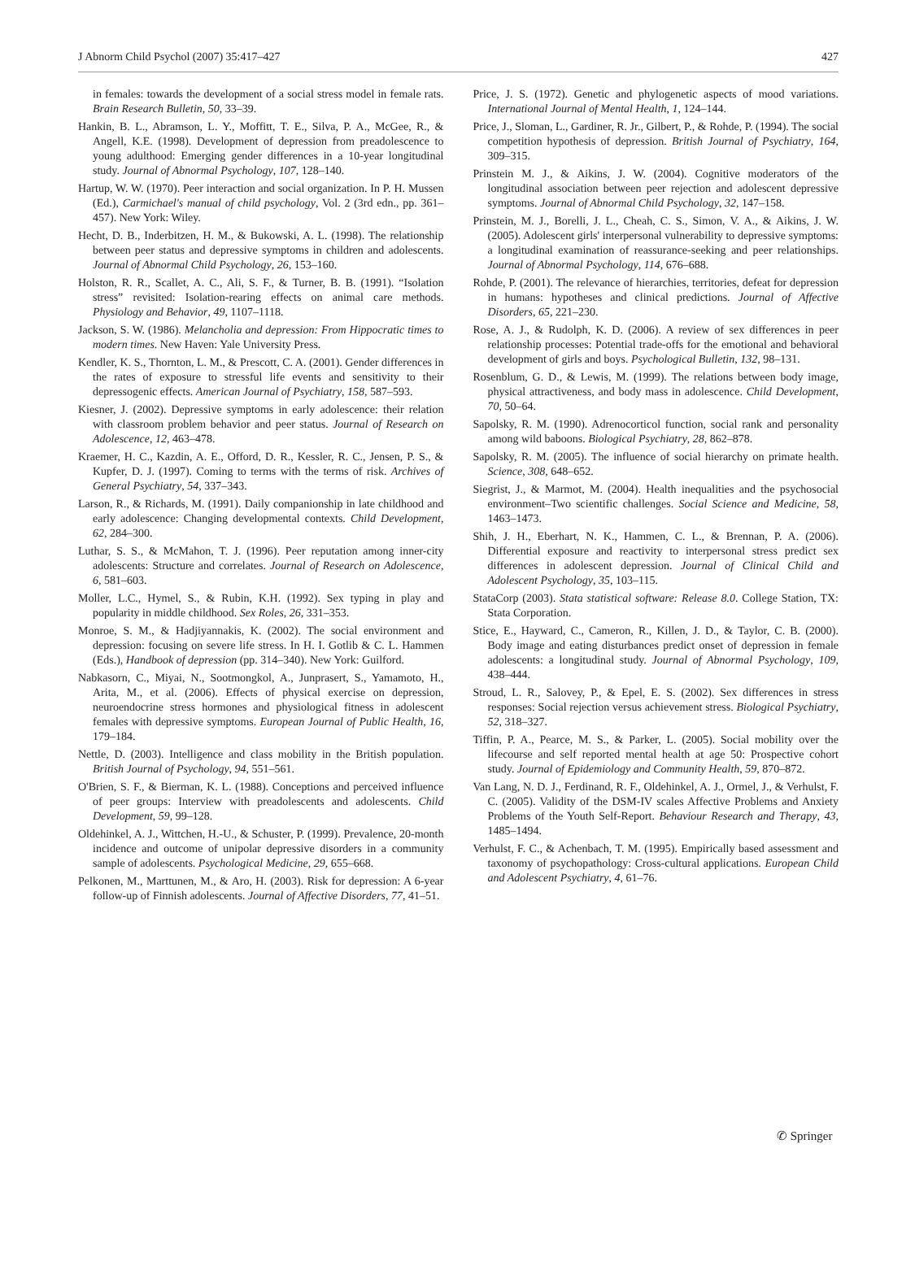J Abnorm Child Psychol (2007) 35:417–427 427
in females: towards the development of a social stress model in female rats. Brain Research Bulletin, 50, 33–39.
Hankin, B. L., Abramson, L. Y., Moffitt, T. E., Silva, P. A., McGee, R., & Angell, K.E. (1998). Development of depression from preadolescence to young adulthood: Emerging gender differences in a 10-year longitudinal study. Journal of Abnormal Psychology, 107, 128–140.
Hartup, W. W. (1970). Peer interaction and social organization. In P. H. Mussen (Ed.), Carmichael's manual of child psychology, Vol. 2 (3rd edn., pp. 361–457). New York: Wiley.
Hecht, D. B., Inderbitzen, H. M., & Bukowski, A. L. (1998). The relationship between peer status and depressive symptoms in children and adolescents. Journal of Abnormal Child Psychology, 26, 153–160.
Holston, R. R., Scallet, A. C., Ali, S. F., & Turner, B. B. (1991). “Isolation stress” revisited: Isolation-rearing effects on animal care methods. Physiology and Behavior, 49, 1107–1118.
Jackson, S. W. (1986). Melancholia and depression: From Hippocratic times to modern times. New Haven: Yale University Press.
Kendler, K. S., Thornton, L. M., & Prescott, C. A. (2001). Gender differences in the rates of exposure to stressful life events and sensitivity to their depressogenic effects. American Journal of Psychiatry, 158, 587–593.
Kiesner, J. (2002). Depressive symptoms in early adolescence: their relation with classroom problem behavior and peer status. Journal of Research on Adolescence, 12, 463–478.
Kraemer, H. C., Kazdin, A. E., Offord, D. R., Kessler, R. C., Jensen, P. S., & Kupfer, D. J. (1997). Coming to terms with the terms of risk. Archives of General Psychiatry, 54, 337–343.
Larson, R., & Richards, M. (1991). Daily companionship in late childhood and early adolescence: Changing developmental contexts. Child Development, 62, 284–300.
Luthar, S. S., & McMahon, T. J. (1996). Peer reputation among inner-city adolescents: Structure and correlates. Journal of Research on Adolescence, 6, 581–603.
Moller, L.C., Hymel, S., & Rubin, K.H. (1992). Sex typing in play and popularity in middle childhood. Sex Roles, 26, 331–353.
Monroe, S. M., & Hadjiyannakis, K. (2002). The social environment and depression: focusing on severe life stress. In H. I. Gotlib & C. L. Hammen (Eds.), Handbook of depression (pp. 314–340). New York: Guilford.
Nabkasorn, C., Miyai, N., Sootmongkol, A., Junprasert, S., Yamamoto, H., Arita, M., et al. (2006). Effects of physical exercise on depression, neuroendocrine stress hormones and physiological fitness in adolescent females with depressive symptoms. European Journal of Public Health, 16, 179–184.
Nettle, D. (2003). Intelligence and class mobility in the British population. British Journal of Psychology, 94, 551–561.
O'Brien, S. F., & Bierman, K. L. (1988). Conceptions and perceived influence of peer groups: Interview with preadolescents and adolescents. Child Development, 59, 99–128.
Oldehinkel, A. J., Wittchen, H.-U., & Schuster, P. (1999). Prevalence, 20-month incidence and outcome of unipolar depressive disorders in a community sample of adolescents. Psychological Medicine, 29, 655–668.
Pelkonen, M., Marttunen, M., & Aro, H. (2003). Risk for depression: A 6-year follow-up of Finnish adolescents. Journal of Affective Disorders, 77, 41–51.
Price, J. S. (1972). Genetic and phylogenetic aspects of mood variations. International Journal of Mental Health, 1, 124–144.
Price, J., Sloman, L., Gardiner, R. Jr., Gilbert, P., & Rohde, P. (1994). The social competition hypothesis of depression. British Journal of Psychiatry, 164, 309–315.
Prinstein M. J., & Aikins, J. W. (2004). Cognitive moderators of the longitudinal association between peer rejection and adolescent depressive symptoms. Journal of Abnormal Child Psychology, 32, 147–158.
Prinstein, M. J., Borelli, J. L., Cheah, C. S., Simon, V. A., & Aikins, J. W. (2005). Adolescent girls' interpersonal vulnerability to depressive symptoms: a longitudinal examination of reassurance-seeking and peer relationships. Journal of Abnormal Psychology, 114, 676–688.
Rohde, P. (2001). The relevance of hierarchies, territories, defeat for depression in humans: hypotheses and clinical predictions. Journal of Affective Disorders, 65, 221–230.
Rose, A. J., & Rudolph, K. D. (2006). A review of sex differences in peer relationship processes: Potential trade-offs for the emotional and behavioral development of girls and boys. Psychological Bulletin, 132, 98–131.
Rosenblum, G. D., & Lewis, M. (1999). The relations between body image, physical attractiveness, and body mass in adolescence. Child Development, 70, 50–64.
Sapolsky, R. M. (1990). Adrenocorticol function, social rank and personality among wild baboons. Biological Psychiatry, 28, 862–878.
Sapolsky, R. M. (2005). The influence of social hierarchy on primate health. Science, 308, 648–652.
Siegrist, J., & Marmot, M. (2004). Health inequalities and the psychosocial environment–Two scientific challenges. Social Science and Medicine, 58, 1463–1473.
Shih, J. H., Eberhart, N. K., Hammen, C. L., & Brennan, P. A. (2006). Differential exposure and reactivity to interpersonal stress predict sex differences in adolescent depression. Journal of Clinical Child and Adolescent Psychology, 35, 103–115.
StataCorp (2003). Stata statistical software: Release 8.0. College Station, TX: Stata Corporation.
Stice, E., Hayward, C., Cameron, R., Killen, J. D., & Taylor, C. B. (2000). Body image and eating disturbances predict onset of depression in female adolescents: a longitudinal study. Journal of Abnormal Psychology, 109, 438–444.
Stroud, L. R., Salovey, P., & Epel, E. S. (2002). Sex differences in stress responses: Social rejection versus achievement stress. Biological Psychiatry, 52, 318–327.
Tiffin, P. A., Pearce, M. S., & Parker, L. (2005). Social mobility over the lifecourse and self reported mental health at age 50: Prospective cohort study. Journal of Epidemiology and Community Health, 59, 870–872.
Van Lang, N. D. J., Ferdinand, R. F., Oldehinkel, A. J., Ormel, J., & Verhulst, F. C. (2005). Validity of the DSM-IV scales Affective Problems and Anxiety Problems of the Youth Self-Report. Behaviour Research and Therapy, 43, 1485–1494.
Verhulst, F. C., & Achenbach, T. M. (1995). Empirically based assessment and taxonomy of psychopathology: Cross-cultural applications. European Child and Adolescent Psychiatry, 4, 61–76.
✆ Springer